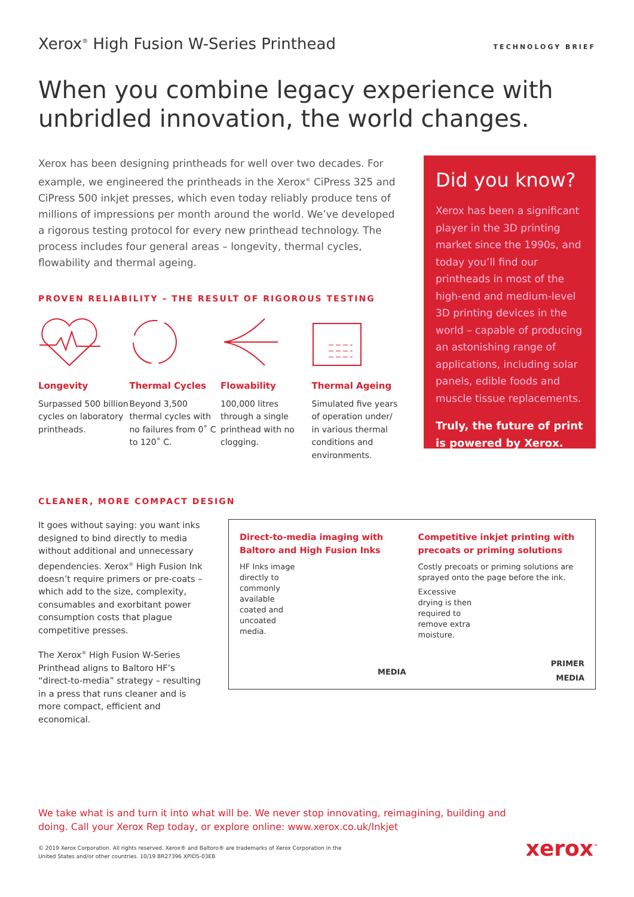Xerox<sup>®</sup> High Fusion W-Series Printhead
TECHNOLOGY BRIEF
When you combine legacy experience with unbridled innovation, the world changes.
Xerox has been designing printheads for well over two decades. For example, we engineered the printheads in the Xerox<sup>®</sup> CiPress 325 and CiPress 500 inkjet presses, which even today reliably produce tens of millions of impressions per month around the world. We’ve developed a rigorous testing protocol for every new printhead technology. The process includes four general areas – longevity, thermal cycles, flowability and thermal ageing.
PROVEN RELIABILITY – THE RESULT OF RIGOROUS TESTING
Longevity
Surpassed 500 billion cycles on laboratory printheads.
Thermal Cycles
Beyond 3,500 thermal cycles with no failures from 0˚ C to 120˚ C.
Flowability
100,000 litres through a single printhead with no clogging.
Thermal Ageing
Simulated five years of operation under/ in various thermal conditions and environments.
Did you know?
Xerox has been a significant player in the 3D printing market since the 1990s, and today you’ll find our printheads in most of the high-end and medium-level 3D printing devices in the world – capable of producing an astonishing range of applications, including solar panels, edible foods and muscle tissue replacements.
Truly, the future of print is powered by Xerox.
CLEANER, MORE COMPACT DESIGN
It goes without saying: you want inks designed to bind directly to media without additional and unnecessary dependencies. Xerox<sup>®</sup> High Fusion Ink doesn’t require primers or pre-coats – which add to the size, complexity, consumables and exorbitant power consumption costs that plague competitive presses.
The Xerox<sup>®</sup> High Fusion W-Series Printhead aligns to Baltoro HF’s “direct-to-media” strategy – resulting in a press that runs cleaner and is more compact, efficient and economical.
Direct-to-media imaging with Baltoro and High Fusion Inks
HF Inks image directly to commonly available coated and uncoated media.
MEDIA
Competitive inkjet printing with precoats or priming solutions
Costly precoats or priming solutions are sprayed onto the page before the ink.
Excessive drying is then required to remove extra moisture.
PRIMER
MEDIA
We take what is and turn it into what will be. We never stop innovating, reimagining, building and doing. Call your Xerox Rep today, or explore online: www.xerox.co.uk/Inkjet
© 2019 Xerox Corporation. All rights reserved. Xerox® and Baltoro® are trademarks of Xerox Corporation in the
United States and/or other countries. 10/19 BR27396 XPIDS-03EB
xerox<sup>™</sup>